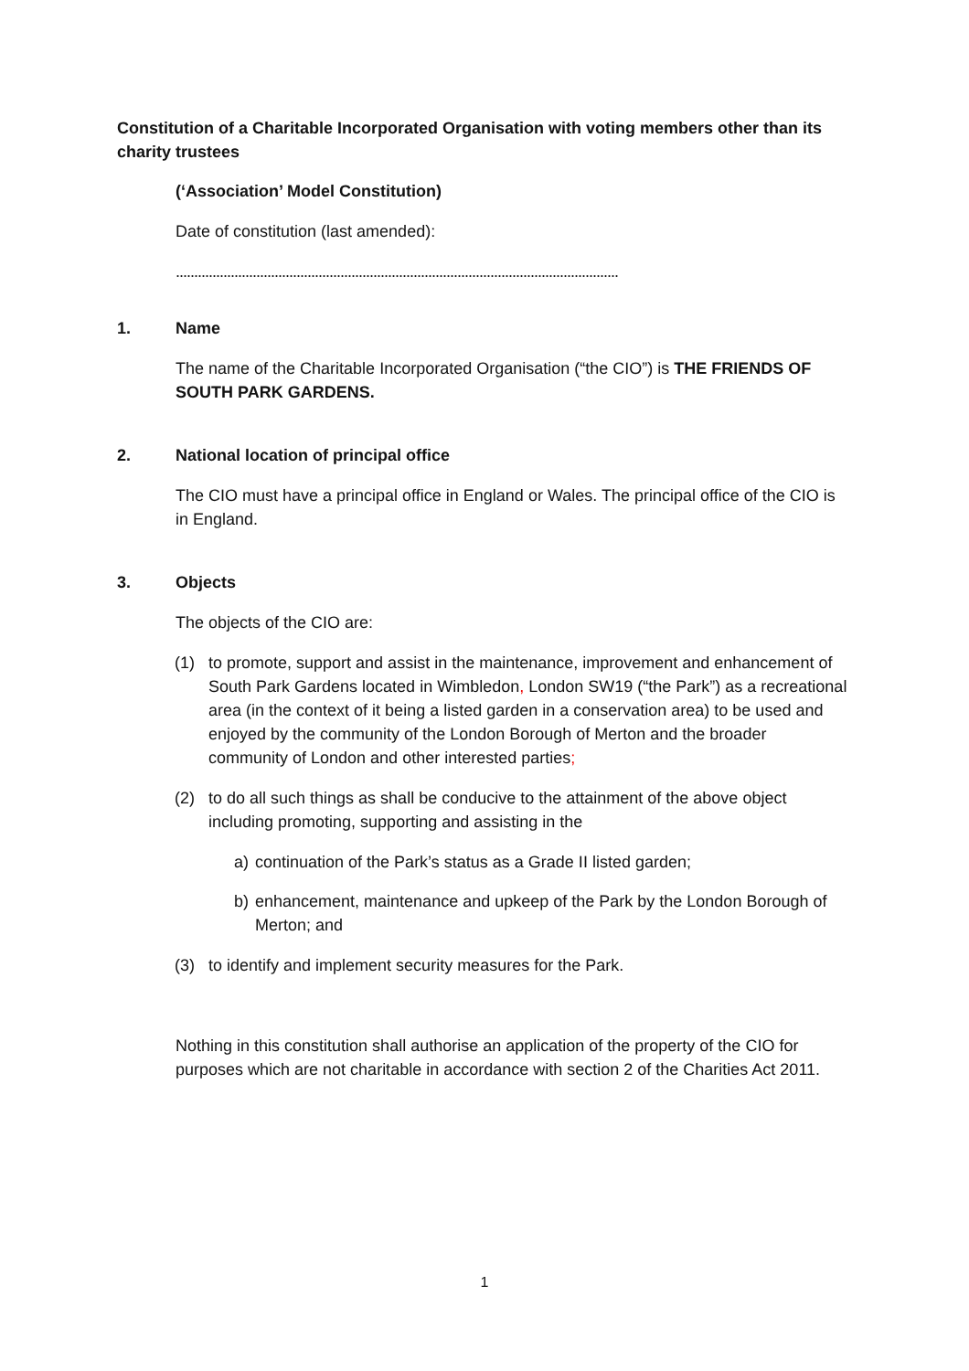Constitution of a Charitable Incorporated Organisation with voting members other than its charity trustees
(‘Association’ Model Constitution)
Date of constitution (last amended):
.........................................................................................................................
1. Name
The name of the Charitable Incorporated Organisation (“the CIO”) is THE FRIENDS OF SOUTH PARK GARDENS.
2. National location of principal office
The CIO must have a principal office in England or Wales. The principal office of the CIO is in England.
3. Objects
The objects of the CIO are:
(1) to promote, support and assist in the maintenance, improvement and enhancement of South Park Gardens located in Wimbledon, London SW19 (“the Park”) as a recreational area (in the context of it being a listed garden in a conservation area) to be used and enjoyed by the community of the London Borough of Merton and the broader community of London and other interested parties;
(2) to do all such things as shall be conducive to the attainment of the above object including promoting, supporting and assisting in the
a) continuation of the Park’s status as a Grade II listed garden;
b) enhancement, maintenance and upkeep of the Park by the London Borough of Merton; and
(3) to identify and implement security measures for the Park.
Nothing in this constitution shall authorise an application of the property of the CIO for purposes which are not charitable in accordance with section 2 of the Charities Act 2011.
1